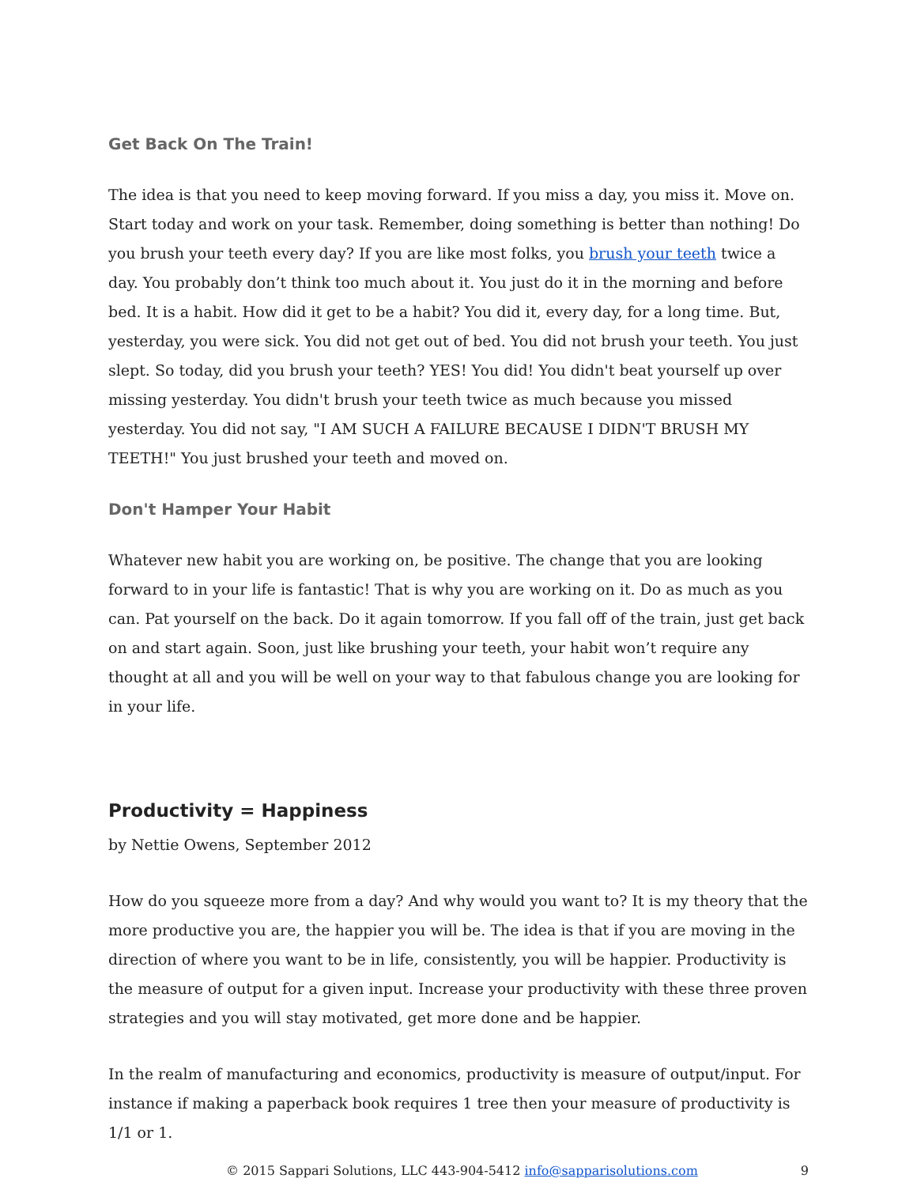Get Back On The Train!
The idea is that you need to keep moving forward. If you miss a day, you miss it. Move on. Start today and work on your task. Remember, doing something is better than nothing! Do you brush your teeth every day? If you are like most folks, you brush your teeth twice a day. You probably don’t think too much about it. You just do it in the morning and before bed. It is a habit. How did it get to be a habit? You did it, every day, for a long time. But, yesterday, you were sick. You did not get out of bed. You did not brush your teeth. You just slept. So today, did you brush your teeth? YES! You did! You didn't beat yourself up over missing yesterday. You didn't brush your teeth twice as much because you missed yesterday. You did not say, "I AM SUCH A FAILURE BECAUSE I DIDN'T BRUSH MY TEETH!" You just brushed your teeth and moved on.
Don't Hamper Your Habit
Whatever new habit you are working on, be positive. The change that you are looking forward to in your life is fantastic! That is why you are working on it. Do as much as you can. Pat yourself on the back. Do it again tomorrow. If you fall off of the train, just get back on and start again. Soon, just like brushing your teeth, your habit won’t require any thought at all and you will be well on your way to that fabulous change you are looking for in your life.
Productivity = Happiness
by Nettie Owens, September 2012
How do you squeeze more from a day? And why would you want to? It is my theory that the more productive you are, the happier you will be. The idea is that if you are moving in the direction of where you want to be in life, consistently, you will be happier. Productivity is the measure of output for a given input. Increase your productivity with these three proven strategies and you will stay motivated, get more done and be happier.
In the realm of manufacturing and economics, productivity is measure of output/input. For instance if making a paperback book requires 1 tree then your measure of productivity is 1/1 or 1.
© 2015 Sappari Solutions, LLC 443-904-5412 info@sapparisolutions.com 9